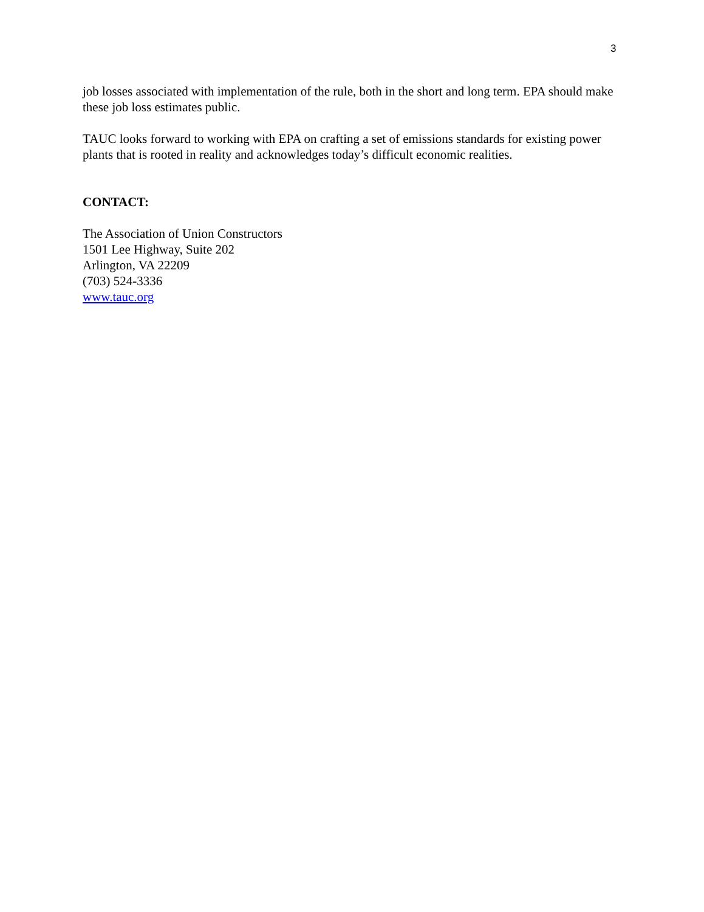3
job losses associated with implementation of the rule, both in the short and long term. EPA should make these job loss estimates public.
TAUC looks forward to working with EPA on crafting a set of emissions standards for existing power plants that is rooted in reality and acknowledges today’s difficult economic realities.
CONTACT:
The Association of Union Constructors
1501 Lee Highway, Suite 202
Arlington, VA 22209
(703) 524-3336
www.tauc.org